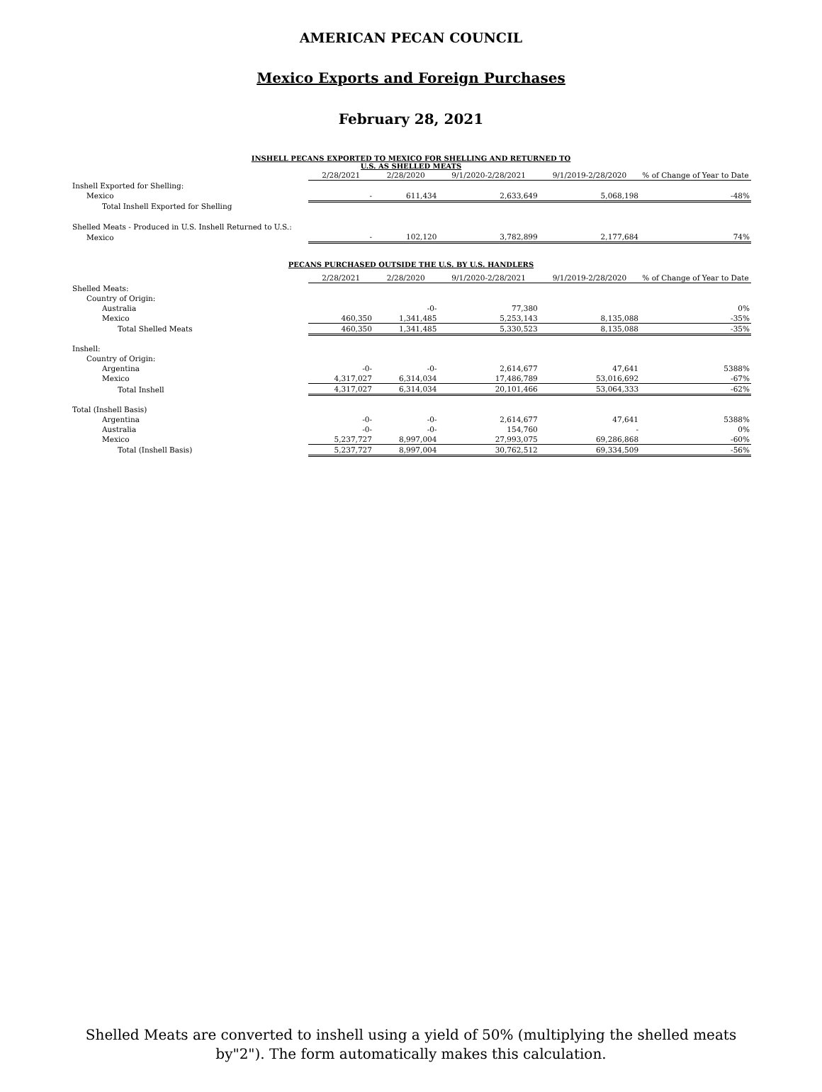AMERICAN PECAN COUNCIL
Mexico Exports and Foreign Purchases
February 28, 2021
INSHELL PECANS EXPORTED TO MEXICO FOR SHELLING AND RETURNED TO
U.S. AS SHELLED MEATS
| | 2/28/2021 | 2/28/2020 | 9/1/2020-2/28/2021 | 9/1/2019-2/28/2020 | % of Change of Year to Date |
| --- | --- | --- | --- | --- | --- |
| Inshell Exported for Shelling: | | | | | |
| Mexico | - | 611,434 | 2,633,649 | 5,068,198 | -48% |
| Total Inshell Exported for Shelling | | | | | |
| Shelled Meats - Produced in U.S. Inshell Returned to U.S.: | | | | | |
| Mexico | - | 102,120 | 3,782,899 | 2,177,684 | 74% |
PECANS PURCHASED OUTSIDE THE U.S. BY U.S. HANDLERS
| | 2/28/2021 | 2/28/2020 | 9/1/2020-2/28/2021 | 9/1/2019-2/28/2020 | % of Change of Year to Date |
| --- | --- | --- | --- | --- | --- |
| Shelled Meats: | | | | | |
| Country of Origin: | | | | | |
| Australia | | -0- | 77,380 | | 0% |
| Mexico | 460,350 | 1,341,485 | 5,253,143 | 8,135,088 | -35% |
| Total Shelled Meats | 460,350 | 1,341,485 | 5,330,523 | 8,135,088 | -35% |
| Inshell: | | | | | |
| Country of Origin: | | | | | |
| Argentina | -0- | -0- | 2,614,677 | 47,641 | 5388% |
| Mexico | 4,317,027 | 6,314,034 | 17,486,789 | 53,016,692 | -67% |
| Total Inshell | 4,317,027 | 6,314,034 | 20,101,466 | 53,064,333 | -62% |
| Total (Inshell Basis) | | | | | |
| Argentina | -0- | -0- | 2,614,677 | 47,641 | 5388% |
| Australia | -0- | -0- | 154,760 | - | 0% |
| Mexico | 5,237,727 | 8,997,004 | 27,993,075 | 69,286,868 | -60% |
| Total (Inshell Basis) | 5,237,727 | 8,997,004 | 30,762,512 | 69,334,509 | -56% |
Shelled Meats are converted to inshell using a yield of 50% (multiplying the shelled meats
by"2"). The form automatically makes this calculation.